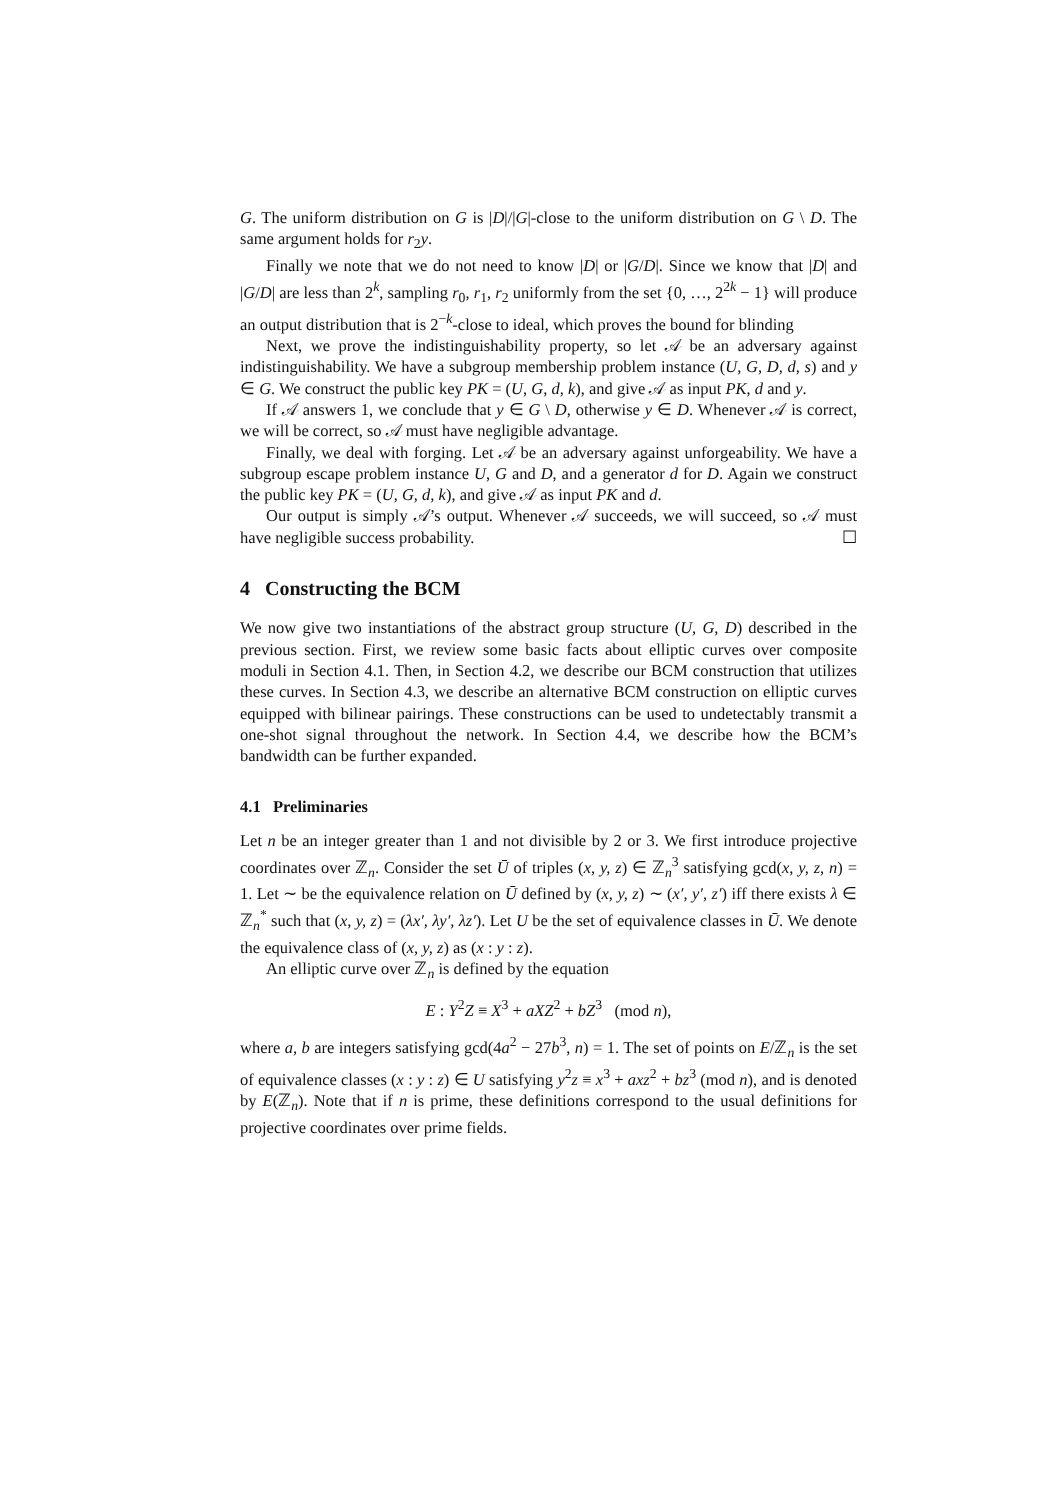G. The uniform distribution on G is |D|/|G|-close to the uniform distribution on G \ D. The same argument holds for r<sub>2</sub>y.
Finally we note that we do not need to know |D| or |G/D|. Since we know that |D| and |G/D| are less than 2<sup>k</sup>, sampling r<sub>0</sub>, r<sub>1</sub>, r<sub>2</sub> uniformly from the set {0, …, 2<sup>2k</sup> − 1} will produce an output distribution that is 2<sup>−k</sup>-close to ideal, which proves the bound for blinding
Next, we prove the indistinguishability property, so let 𝒜 be an adversary against indistinguishability. We have a subgroup membership problem instance (U, G, D, d, s) and y ∈ G. We construct the public key PK = (U, G, d, k), and give 𝒜 as input PK, d and y.
If 𝒜 answers 1, we conclude that y ∈ G \ D, otherwise y ∈ D. Whenever 𝒜 is correct, we will be correct, so 𝒜 must have negligible advantage.
Finally, we deal with forging. Let 𝒜 be an adversary against unforgeability. We have a subgroup escape problem instance U, G and D, and a generator d for D. Again we construct the public key PK = (U, G, d, k), and give 𝒜 as input PK and d.
Our output is simply 𝒜’s output. Whenever 𝒜 succeeds, we will succeed, so 𝒜 must have negligible success probability. ☐
4 Constructing the BCM
We now give two instantiations of the abstract group structure (U, G, D) described in the previous section. First, we review some basic facts about elliptic curves over composite moduli in Section 4.1. Then, in Section 4.2, we describe our BCM construction that utilizes these curves. In Section 4.3, we describe an alternative BCM construction on elliptic curves equipped with bilinear pairings. These constructions can be used to undetectably transmit a one-shot signal throughout the network. In Section 4.4, we describe how the BCM’s bandwidth can be further expanded.
4.1 Preliminaries
Let n be an integer greater than 1 and not divisible by 2 or 3. We first introduce projective coordinates over ℤ<sub>n</sub>. Consider the set Ū of triples (x, y, z) ∈ ℤ<sub>n</sub><sup>3</sup> satisfying gcd(x, y, z, n) = 1. Let ∼ be the equivalence relation on Ū defined by (x, y, z) ∼ (x′, y′, z′) iff there exists λ ∈ ℤ<sub>n</sub><sup>*</sup> such that (x, y, z) = (λx′, λy′, λz′). Let U be the set of equivalence classes in Ū. We denote the equivalence class of (x, y, z) as (x : y : z).
An elliptic curve over ℤ<sub>n</sub> is defined by the equation
E : Y<sup>2</sup>Z ≡ X<sup>3</sup> + aXZ<sup>2</sup> + bZ<sup>3</sup> (mod n),
where a, b are integers satisfying gcd(4a<sup>2</sup> − 27b<sup>3</sup>, n) = 1. The set of points on E/ℤ<sub>n</sub> is the set of equivalence classes (x : y : z) ∈ U satisfying y<sup>2</sup>z ≡ x<sup>3</sup> + axz<sup>2</sup> + bz<sup>3</sup> (mod n), and is denoted by E(ℤ<sub>n</sub>). Note that if n is prime, these definitions correspond to the usual definitions for projective coordinates over prime fields.